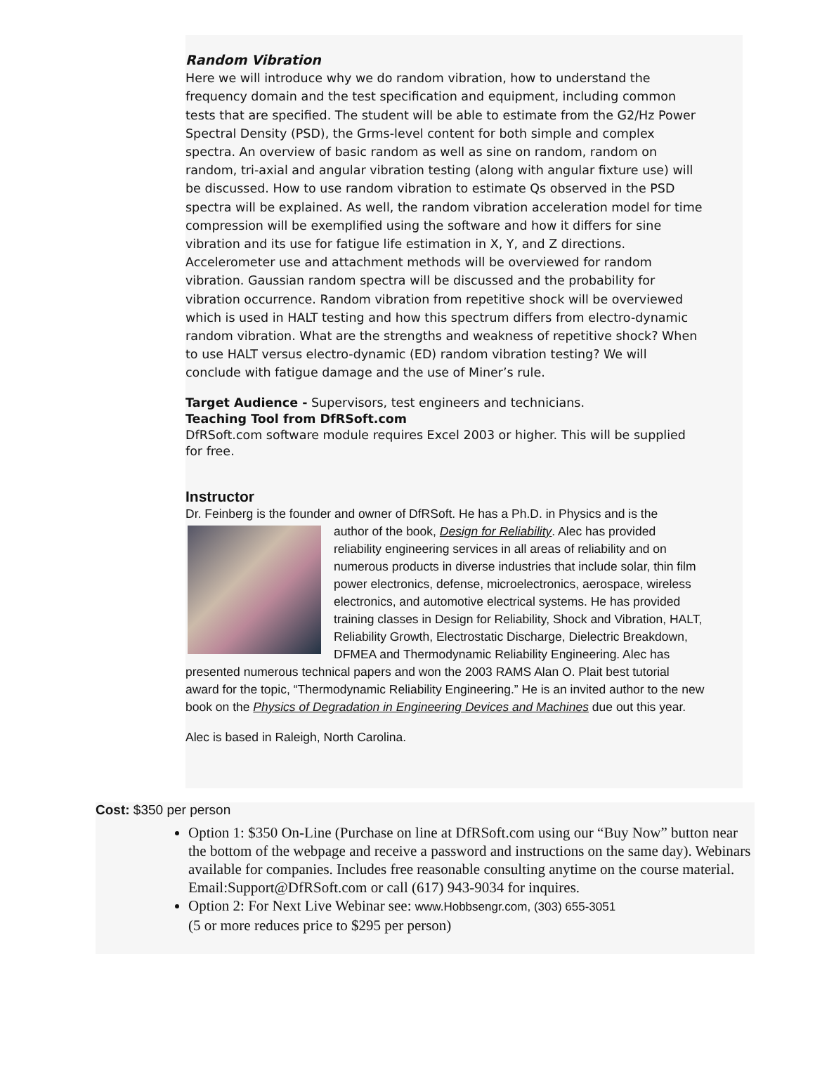Random Vibration
Here we will introduce why we do random vibration, how to understand the frequency domain and the test specification and equipment, including common tests that are specified. The student will be able to estimate from the G2/Hz Power Spectral Density (PSD), the Grms-level content for both simple and complex spectra. An overview of basic random as well as sine on random, random on random, tri-axial and angular vibration testing (along with angular fixture use) will be discussed. How to use random vibration to estimate Qs observed in the PSD spectra will be explained. As well, the random vibration acceleration model for time compression will be exemplified using the software and how it differs for sine vibration and its use for fatigue life estimation in X, Y, and Z directions. Accelerometer use and attachment methods will be overviewed for random vibration. Gaussian random spectra will be discussed and the probability for vibration occurrence. Random vibration from repetitive shock will be overviewed which is used in HALT testing and how this spectrum differs from electro-dynamic random vibration. What are the strengths and weakness of repetitive shock? When to use HALT versus electro-dynamic (ED) random vibration testing? We will conclude with fatigue damage and the use of Miner’s rule.
Target Audience - Supervisors, test engineers and technicians.
Teaching Tool from DfRSoft.com
DfRSoft.com software module requires Excel 2003 or higher. This will be supplied for free.
Instructor
Dr. Feinberg is the founder and owner of DfRSoft. He has a Ph.D. in Physics and is the
author of the book, Design for Reliability. Alec has provided reliability engineering services in all areas of reliability and on numerous products in diverse industries that include solar, thin film power electronics, defense, microelectronics, aerospace, wireless electronics, and automotive electrical systems. He has provided training classes in Design for Reliability, Shock and Vibration, HALT, Reliability Growth, Electrostatic Discharge, Dielectric Breakdown, DFMEA and Thermodynamic Reliability Engineering. Alec has presented numerous technical papers and won the 2003 RAMS Alan O. Plait best tutorial award for the topic, “Thermodynamic Reliability Engineering.” He is an invited author to the new book on the Physics of Degradation in Engineering Devices and Machines due out this year.
Alec is based in Raleigh, North Carolina.
Cost: $350 per person
Option 1: $350 On-Line (Purchase on line at DfRSoft.com using our “Buy Now” button near the bottom of the webpage and receive a password and instructions on the same day). Webinars available for companies. Includes free reasonable consulting anytime on the course material. Email:Support@DfRSoft.com or call (617) 943-9034 for inquires.
Option 2: For Next Live Webinar see: www.Hobbsengr.com, (303) 655-3051
(5 or more reduces price to $295 per person)